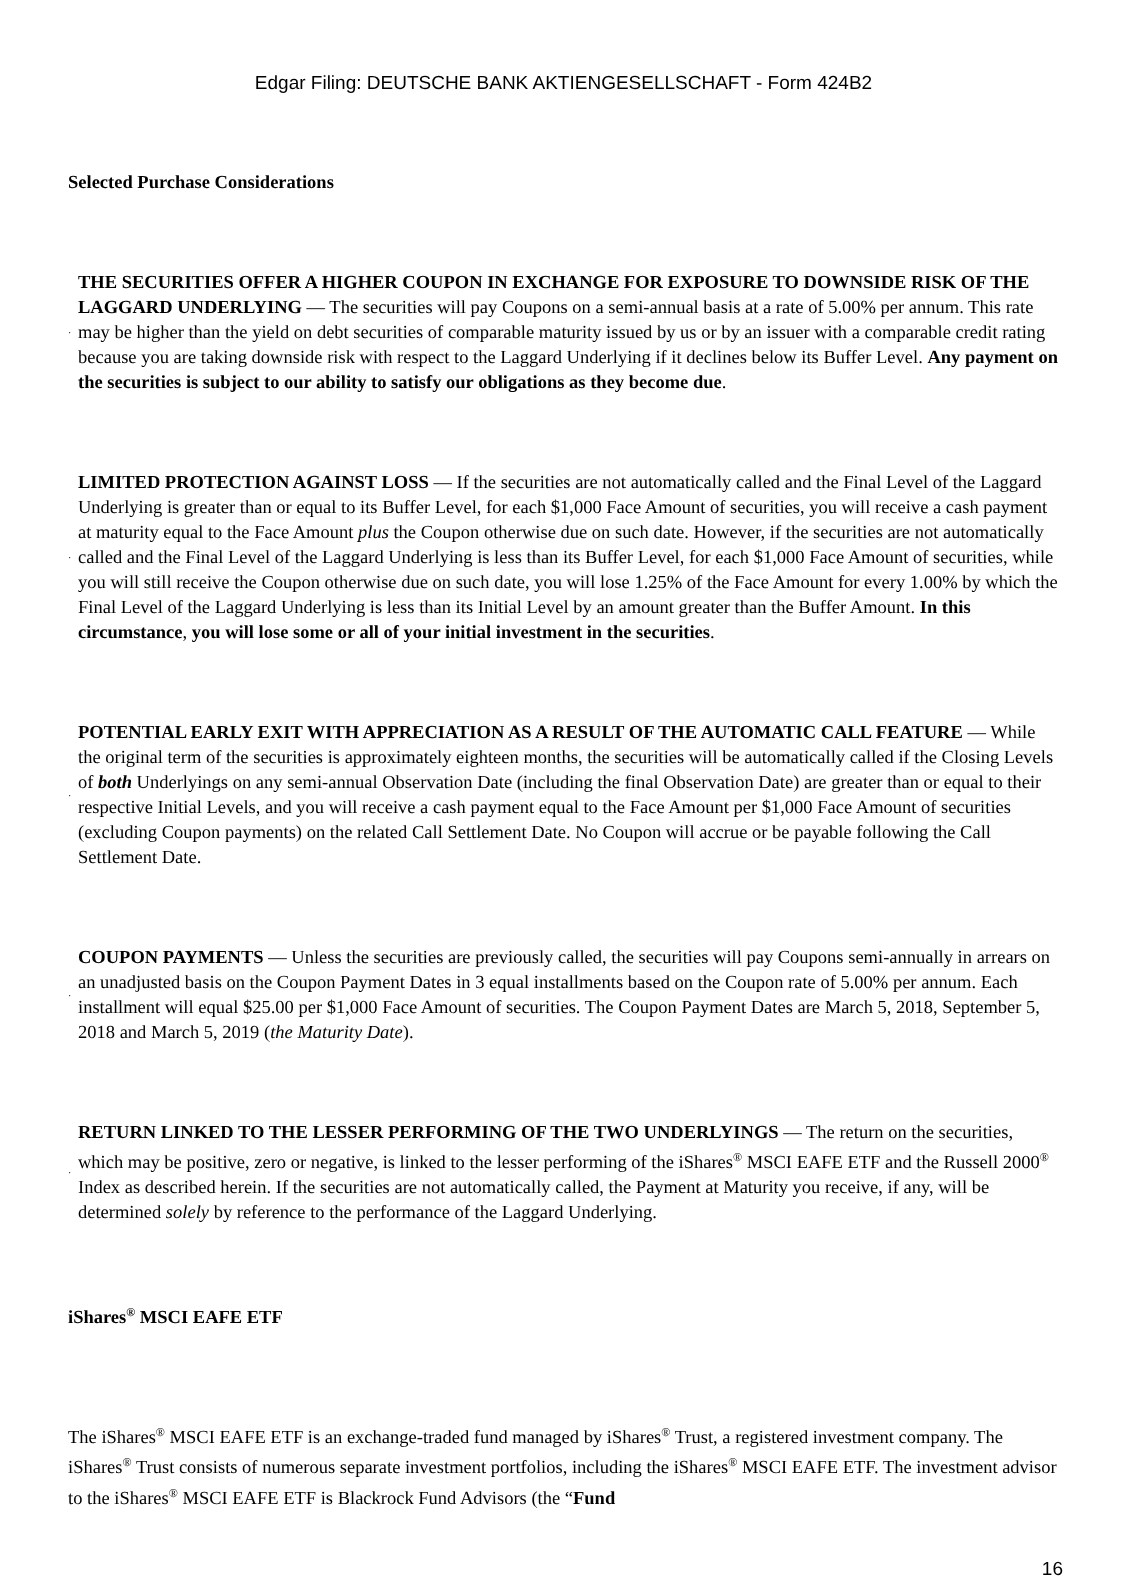Edgar Filing: DEUTSCHE BANK AKTIENGESELLSCHAFT - Form 424B2
Selected Purchase Considerations
·
THE SECURITIES OFFER A HIGHER COUPON IN EXCHANGE FOR EXPOSURE TO DOWNSIDE RISK OF THE LAGGARD UNDERLYING — The securities will pay Coupons on a semi-annual basis at a rate of 5.00% per annum. This rate may be higher than the yield on debt securities of comparable maturity issued by us or by an issuer with a comparable credit rating because you are taking downside risk with respect to the Laggard Underlying if it declines below its Buffer Level. Any payment on the securities is subject to our ability to satisfy our obligations as they become due.
·
LIMITED PROTECTION AGAINST LOSS — If the securities are not automatically called and the Final Level of the Laggard Underlying is greater than or equal to its Buffer Level, for each $1,000 Face Amount of securities, you will receive a cash payment at maturity equal to the Face Amount plus the Coupon otherwise due on such date. However, if the securities are not automatically called and the Final Level of the Laggard Underlying is less than its Buffer Level, for each $1,000 Face Amount of securities, while you will still receive the Coupon otherwise due on such date, you will lose 1.25% of the Face Amount for every 1.00% by which the Final Level of the Laggard Underlying is less than its Initial Level by an amount greater than the Buffer Amount. In this circumstance, you will lose some or all of your initial investment in the securities.
·
POTENTIAL EARLY EXIT WITH APPRECIATION AS A RESULT OF THE AUTOMATIC CALL FEATURE — While the original term of the securities is approximately eighteen months, the securities will be automatically called if the Closing Levels of both Underlyings on any semi-annual Observation Date (including the final Observation Date) are greater than or equal to their respective Initial Levels, and you will receive a cash payment equal to the Face Amount per $1,000 Face Amount of securities (excluding Coupon payments) on the related Call Settlement Date. No Coupon will accrue or be payable following the Call Settlement Date.
·
COUPON PAYMENTS — Unless the securities are previously called, the securities will pay Coupons semi-annually in arrears on an unadjusted basis on the Coupon Payment Dates in 3 equal installments based on the Coupon rate of 5.00% per annum. Each installment will equal $25.00 per $1,000 Face Amount of securities. The Coupon Payment Dates are March 5, 2018, September 5, 2018 and March 5, 2019 (the Maturity Date).
·
RETURN LINKED TO THE LESSER PERFORMING OF THE TWO UNDERLYINGS — The return on the securities, which may be positive, zero or negative, is linked to the lesser performing of the iShares<sup>®</sup> MSCI EAFE ETF and the Russell 2000<sup>®</sup> Index as described herein. If the securities are not automatically called, the Payment at Maturity you receive, if any, will be determined solely by reference to the performance of the Laggard Underlying.
iShares<sup>®</sup> MSCI EAFE ETF
The iShares<sup>®</sup> MSCI EAFE ETF is an exchange-traded fund managed by iShares<sup>®</sup> Trust, a registered investment company. The iShares<sup>®</sup> Trust consists of numerous separate investment portfolios, including the iShares<sup>®</sup> MSCI EAFE ETF. The investment advisor to the iShares<sup>®</sup> MSCI EAFE ETF is Blackrock Fund Advisors (the “Fund
16